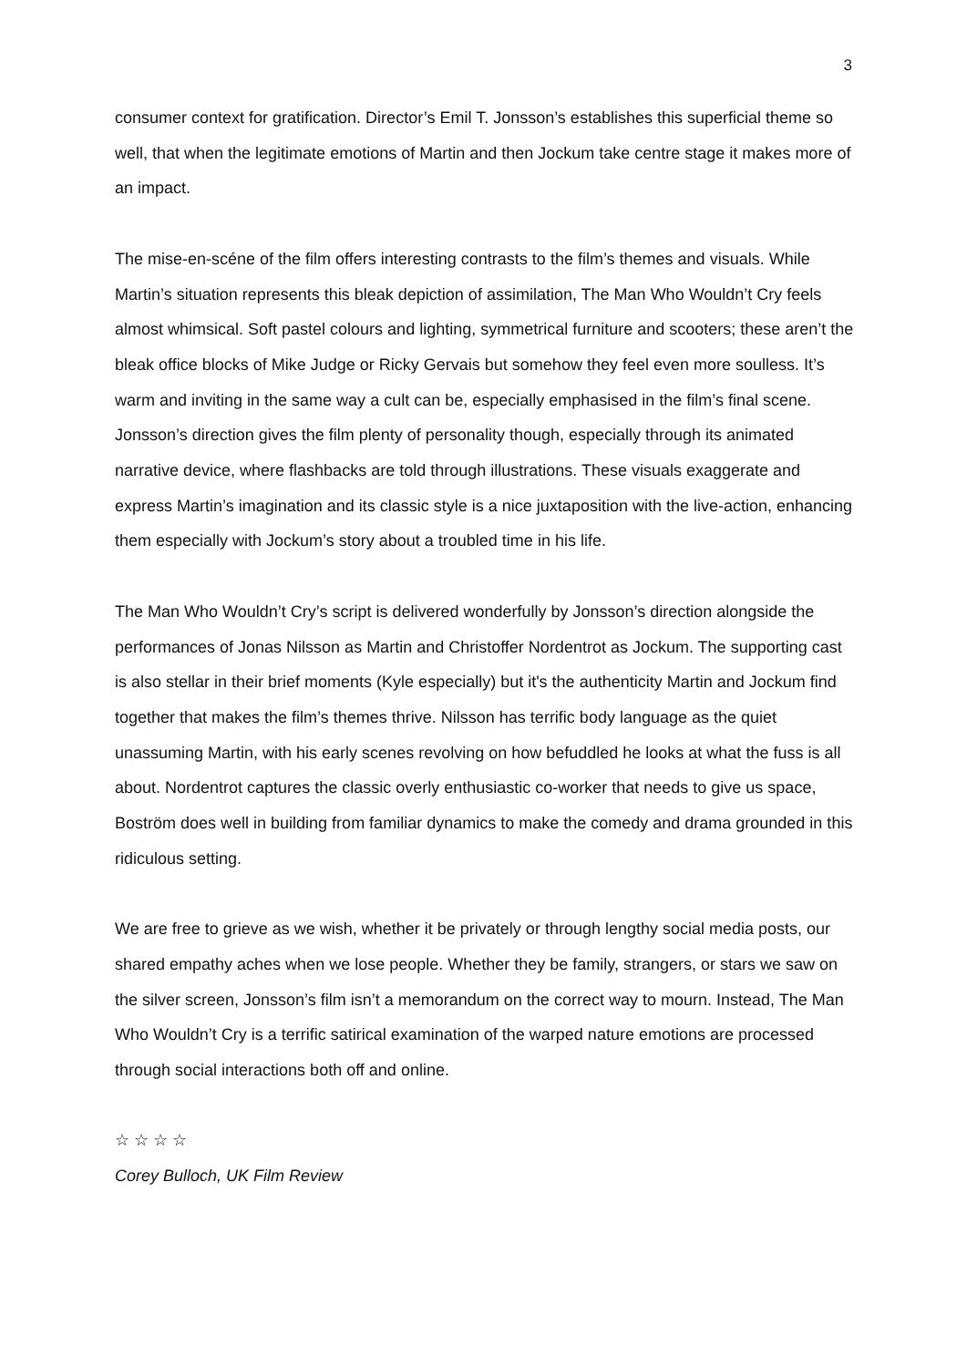3
consumer context for gratification. Director’s Emil T. Jonsson’s establishes this superficial theme so well, that when the legitimate emotions of Martin and then Jockum take centre stage it makes more of an impact.
The mise-en-scéne of the film offers interesting contrasts to the film’s themes and visuals. While Martin’s situation represents this bleak depiction of assimilation, The Man Who Wouldn’t Cry feels almost whimsical. Soft pastel colours and lighting, symmetrical furniture and scooters; these aren’t the bleak office blocks of Mike Judge or Ricky Gervais but somehow they feel even more soulless. It’s warm and inviting in the same way a cult can be, especially emphasised in the film’s final scene. Jonsson’s direction gives the film plenty of personality though, especially through its animated narrative device, where flashbacks are told through illustrations. These visuals exaggerate and express Martin’s imagination and its classic style is a nice juxtaposition with the live-action, enhancing them especially with Jockum’s story about a troubled time in his life.
The Man Who Wouldn’t Cry’s script is delivered wonderfully by Jonsson’s direction alongside the performances of Jonas Nilsson as Martin and Christoffer Nordentrot as Jockum. The supporting cast is also stellar in their brief moments (Kyle especially) but it's the authenticity Martin and Jockum find together that makes the film’s themes thrive. Nilsson has terrific body language as the quiet unassuming Martin, with his early scenes revolving on how befuddled he looks at what the fuss is all about. Nordentrot captures the classic overly enthusiastic co-worker that needs to give us space, Boström does well in building from familiar dynamics to make the comedy and drama grounded in this ridiculous setting.
We are free to grieve as we wish, whether it be privately or through lengthy social media posts, our shared empathy aches when we lose people. Whether they be family, strangers, or stars we saw on the silver screen, Jonsson’s film isn’t a memorandum on the correct way to mourn. Instead, The Man Who Wouldn’t Cry is a terrific satirical examination of the warped nature emotions are processed through social interactions both off and online.
☆ ☆ ☆ ☆
Corey Bulloch, UK Film Review